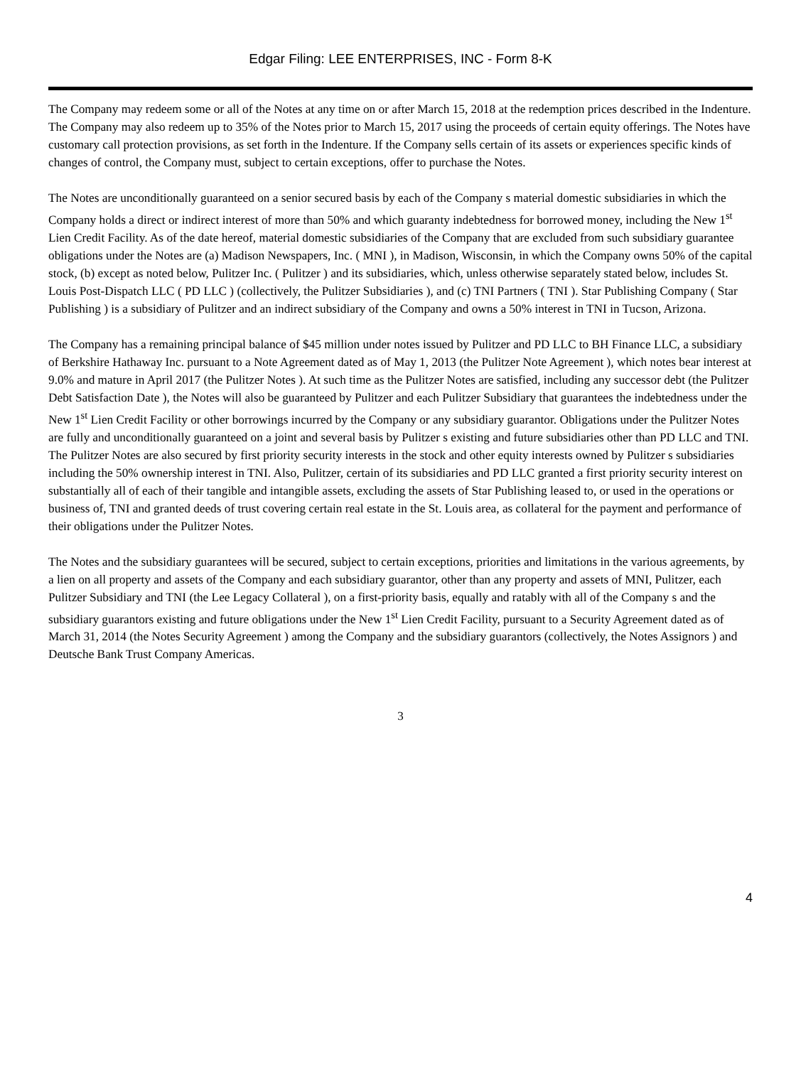Edgar Filing: LEE ENTERPRISES, INC - Form 8-K
The Company may redeem some or all of the Notes at any time on or after March 15, 2018 at the redemption prices described in the Indenture. The Company may also redeem up to 35% of the Notes prior to March 15, 2017 using the proceeds of certain equity offerings. The Notes have customary call protection provisions, as set forth in the Indenture. If the Company sells certain of its assets or experiences specific kinds of changes of control, the Company must, subject to certain exceptions, offer to purchase the Notes.
The Notes are unconditionally guaranteed on a senior secured basis by each of the Company s material domestic subsidiaries in which the Company holds a direct or indirect interest of more than 50% and which guaranty indebtedness for borrowed money, including the New 1<sup>st</sup> Lien Credit Facility. As of the date hereof, material domestic subsidiaries of the Company that are excluded from such subsidiary guarantee obligations under the Notes are (a) Madison Newspapers, Inc. ( MNI ), in Madison, Wisconsin, in which the Company owns 50% of the capital stock, (b) except as noted below, Pulitzer Inc. ( Pulitzer ) and its subsidiaries, which, unless otherwise separately stated below, includes St. Louis Post-Dispatch LLC ( PD LLC ) (collectively, the Pulitzer Subsidiaries ), and (c) TNI Partners ( TNI ). Star Publishing Company ( Star Publishing ) is a subsidiary of Pulitzer and an indirect subsidiary of the Company and owns a 50% interest in TNI in Tucson, Arizona.
The Company has a remaining principal balance of $45 million under notes issued by Pulitzer and PD LLC to BH Finance LLC, a subsidiary of Berkshire Hathaway Inc. pursuant to a Note Agreement dated as of May 1, 2013 (the Pulitzer Note Agreement ), which notes bear interest at 9.0% and mature in April 2017 (the Pulitzer Notes ). At such time as the Pulitzer Notes are satisfied, including any successor debt (the Pulitzer Debt Satisfaction Date ), the Notes will also be guaranteed by Pulitzer and each Pulitzer Subsidiary that guarantees the indebtedness under the New 1<sup>st</sup> Lien Credit Facility or other borrowings incurred by the Company or any subsidiary guarantor. Obligations under the Pulitzer Notes are fully and unconditionally guaranteed on a joint and several basis by Pulitzer s existing and future subsidiaries other than PD LLC and TNI. The Pulitzer Notes are also secured by first priority security interests in the stock and other equity interests owned by Pulitzer s subsidiaries including the 50% ownership interest in TNI. Also, Pulitzer, certain of its subsidiaries and PD LLC granted a first priority security interest on substantially all of each of their tangible and intangible assets, excluding the assets of Star Publishing leased to, or used in the operations or business of, TNI and granted deeds of trust covering certain real estate in the St. Louis area, as collateral for the payment and performance of their obligations under the Pulitzer Notes.
The Notes and the subsidiary guarantees will be secured, subject to certain exceptions, priorities and limitations in the various agreements, by a lien on all property and assets of the Company and each subsidiary guarantor, other than any property and assets of MNI, Pulitzer, each Pulitzer Subsidiary and TNI (the Lee Legacy Collateral ), on a first-priority basis, equally and ratably with all of the Company s and the subsidiary guarantors existing and future obligations under the New 1<sup>st</sup> Lien Credit Facility, pursuant to a Security Agreement dated as of March 31, 2014 (the Notes Security Agreement ) among the Company and the subsidiary guarantors (collectively, the Notes Assignors ) and Deutsche Bank Trust Company Americas.
3
4